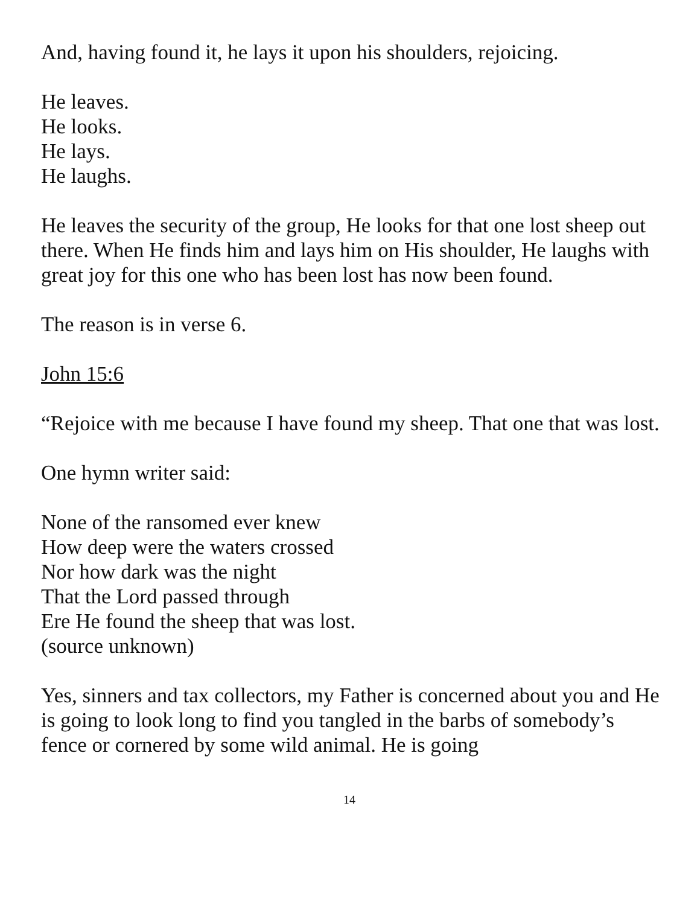And, having found it, he lays it upon his shoulders, rejoicing.
He leaves.
He looks.
He lays.
He laughs.
He leaves the security of the group, He looks for that one lost sheep out there. When He finds him and lays him on His shoulder, He laughs with great joy for this one who has been lost has now been found.
The reason is in verse 6.
John 15:6
“Rejoice with me because I have found my sheep. That one that was lost.
One hymn writer said:
None of the ransomed ever knew
How deep were the waters crossed
Nor how dark was the night
That the Lord passed through
Ere He found the sheep that was lost.
(source unknown)
Yes, sinners and tax collectors, my Father is concerned about you and He is going to look long to find you tangled in the barbs of somebody’s fence or cornered by some wild animal. He is going
14